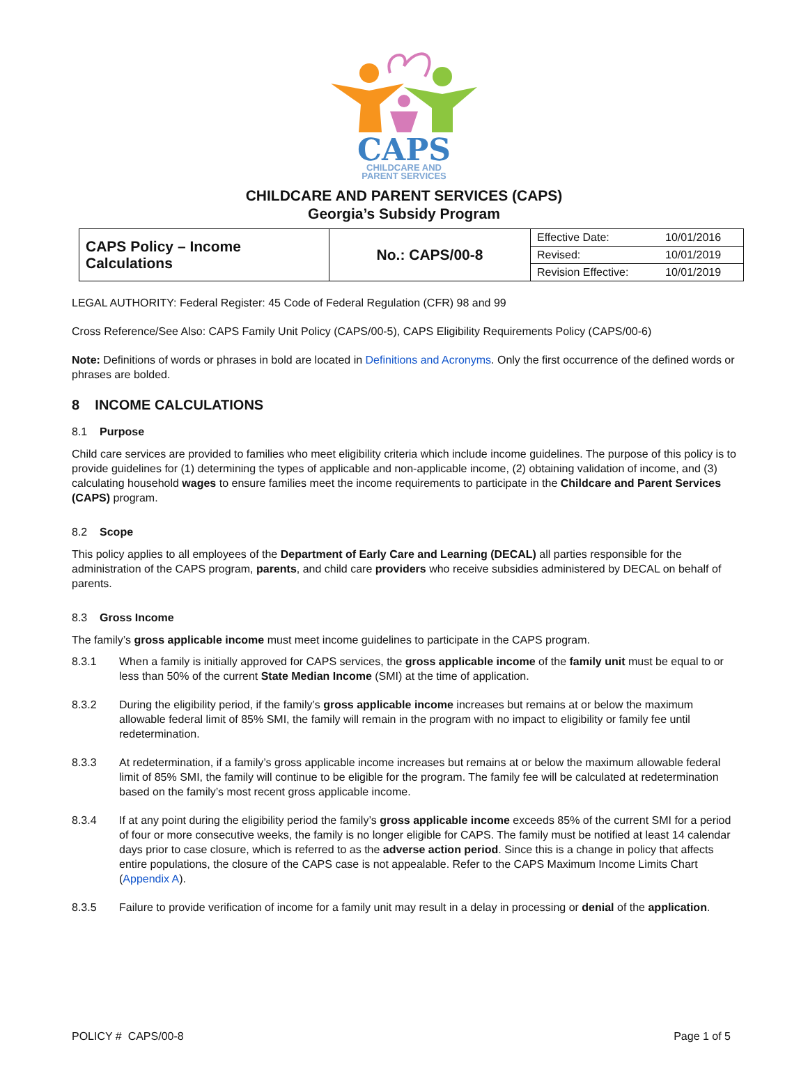CAPS
CHILDCARE AND
PARENT SERVICES
CHILDCARE AND PARENT SERVICES (CAPS)
Georgia’s Subsidy Program
| CAPS Policy – Income Calculations | No.: CAPS/00-8 | Effective Date: | 10/01/2016 |
| | | Revised: | 10/01/2019 |
| | | Revision Effective: | 10/01/2019 |
LEGAL AUTHORITY: Federal Register: 45 Code of Federal Regulation (CFR) 98 and 99
Cross Reference/See Also: CAPS Family Unit Policy (CAPS/00-5), CAPS Eligibility Requirements Policy (CAPS/00-6)
Note: Definitions of words or phrases in bold are located in Definitions and Acronyms. Only the first occurrence of the defined words or phrases are bolded.
8 INCOME CALCULATIONS
8.1 Purpose
Child care services are provided to families who meet eligibility criteria which include income guidelines. The purpose of this policy is to provide guidelines for (1) determining the types of applicable and non-applicable income, (2) obtaining validation of income, and (3) calculating household wages to ensure families meet the income requirements to participate in the Childcare and Parent Services (CAPS) program.
8.2 Scope
This policy applies to all employees of the Department of Early Care and Learning (DECAL) all parties responsible for the administration of the CAPS program, parents, and child care providers who receive subsidies administered by DECAL on behalf of parents.
8.3 Gross Income
The family’s gross applicable income must meet income guidelines to participate in the CAPS program.
8.3.1 When a family is initially approved for CAPS services, the gross applicable income of the family unit must be equal to or less than 50% of the current State Median Income (SMI) at the time of application.
8.3.2 During the eligibility period, if the family’s gross applicable income increases but remains at or below the maximum allowable federal limit of 85% SMI, the family will remain in the program with no impact to eligibility or family fee until redetermination.
8.3.3 At redetermination, if a family’s gross applicable income increases but remains at or below the maximum allowable federal limit of 85% SMI, the family will continue to be eligible for the program. The family fee will be calculated at redetermination based on the family’s most recent gross applicable income.
8.3.4 If at any point during the eligibility period the family’s gross applicable income exceeds 85% of the current SMI for a period of four or more consecutive weeks, the family is no longer eligible for CAPS. The family must be notified at least 14 calendar days prior to case closure, which is referred to as the adverse action period. Since this is a change in policy that affects entire populations, the closure of the CAPS case is not appealable. Refer to the CAPS Maximum Income Limits Chart (Appendix A).
8.3.5 Failure to provide verification of income for a family unit may result in a delay in processing or denial of the application.
POLICY # CAPS/00-8 Page 1 of 5